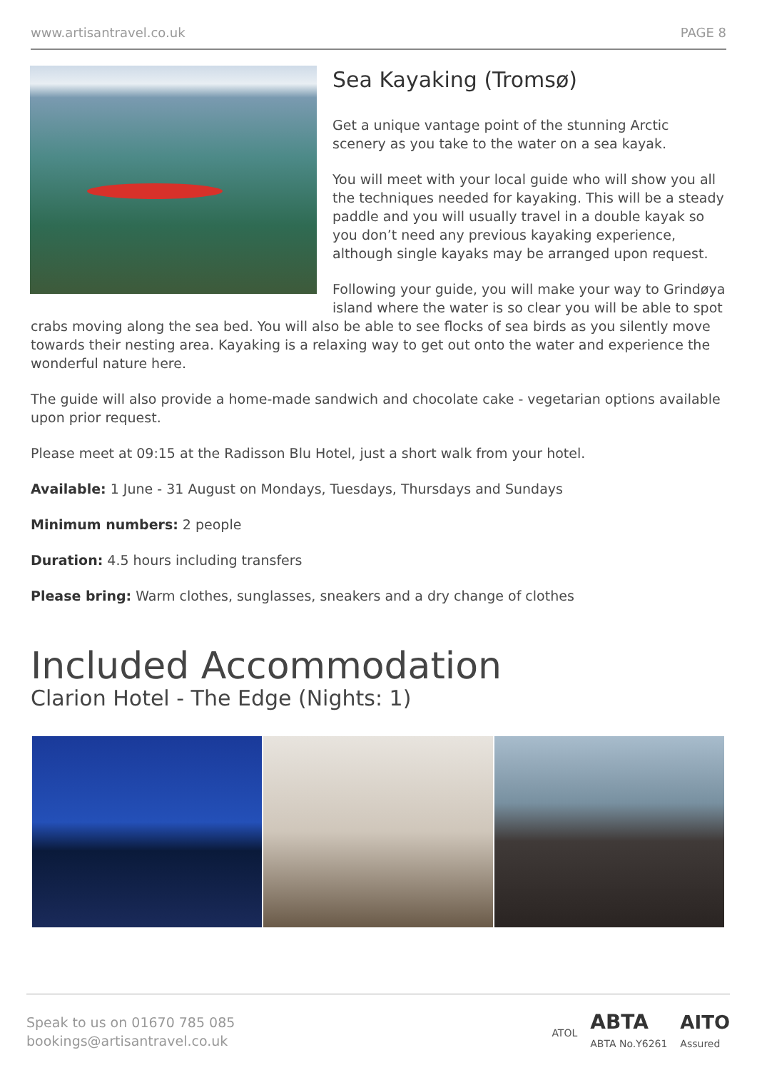www.artisantravel.co.uk PAGE 8
Sea Kayaking (Tromsø)
Get a unique vantage point of the stunning Arctic scenery as you take to the water on a sea kayak.
You will meet with your local guide who will show you all the techniques needed for kayaking. This will be a steady paddle and you will usually travel in a double kayak so you don’t need any previous kayaking experience, although single kayaks may be arranged upon request.
Following your guide, you will make your way to Grindøya island where the water is so clear you will be able to spot crabs moving along the sea bed. You will also be able to see flocks of sea birds as you silently move towards their nesting area. Kayaking is a relaxing way to get out onto the water and experience the wonderful nature here.
The guide will also provide a home-made sandwich and chocolate cake - vegetarian options available upon prior request.
Please meet at 09:15 at the Radisson Blu Hotel, just a short walk from your hotel.
Available: 1 June - 31 August on Mondays, Tuesdays, Thursdays and Sundays
Minimum numbers: 2 people
Duration: 4.5 hours including transfers
Please bring: Warm clothes, sunglasses, sneakers and a dry change of clothes
Included Accommodation
Clarion Hotel - The Edge (Nights: 1)
Speak to us on 01670 785 085
bookings@artisantravel.co.uk
ATOL ABTA
ABTA No.Y6261 AITO
Assured